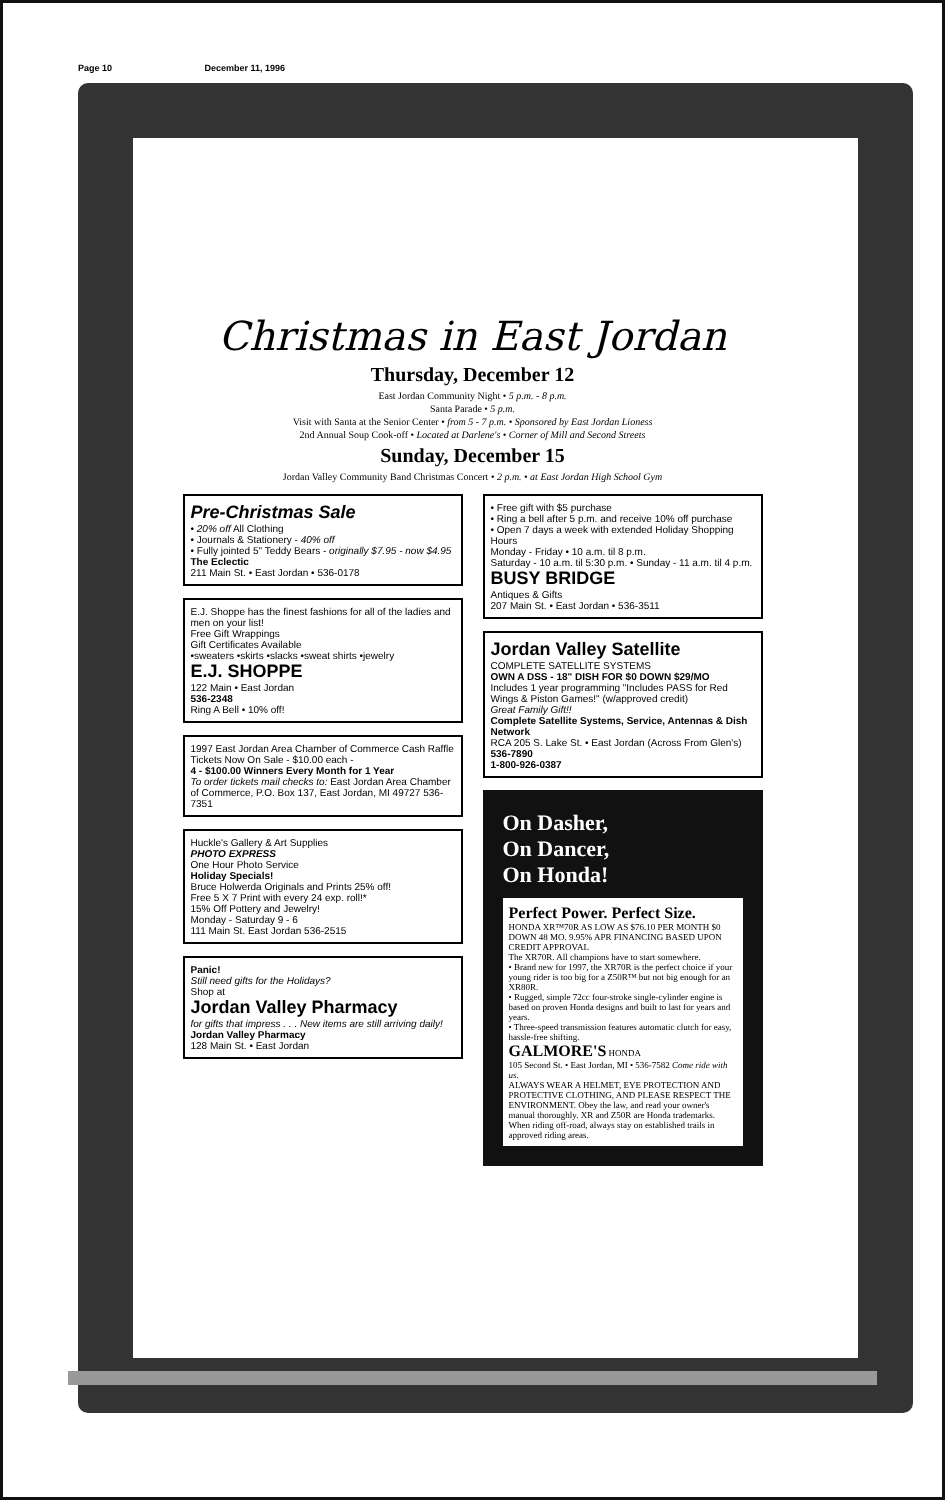Page 10 December 11, 1996
Christmas in East Jordan
Thursday, December 12
East Jordan Community Night • 5 p.m. - 8 p.m.
Santa Parade • 5 p.m.
Visit with Santa at the Senior Center • from 5 - 7 p.m. • Sponsored by East Jordan Lioness
2nd Annual Soup Cook-off • Located at Darlene's • Corner of Mill and Second Streets
Sunday, December 15
Jordan Valley Community Band Christmas Concert • 2 p.m. • at East Jordan High School Gym
Pre-Christmas Sale
• 20% off All Clothing
• Journals & Stationery - 40% off
• Fully jointed 5" Teddy Bears - originally $7.95 - now $4.95
The Eclectic
211 Main St. • East Jordan • 536-0178
E.J. Shoppe has the finest fashions for all of the ladies and men on your list!
Free Gift Wrappings
Gift Certificates Available
•sweaters •skirts •slacks •sweat shirts •jewelry
E.J. SHOPPE
122 Main • East Jordan
536-2348
Ring A Bell • 10% off!
1997 East Jordan Area Chamber of Commerce Cash Raffle Tickets Now On Sale - $10.00 each -
4 - $100.00 Winners Every Month for 1 Year
To order tickets mail checks to: East Jordan Area Chamber of Commerce, P.O. Box 137, East Jordan, MI 49727 536-7351
Huckle's Gallery & Art Supplies
PHOTO EXPRESS
One Hour Photo Service
Holiday Specials!
Bruce Holwerda Originals and Prints 25% off!
Free 5 X 7 Print with every 24 exp. roll!*
15% Off Pottery and Jewelry!
Monday - Saturday 9 - 6
111 Main St. East Jordan 536-2515
Panic!
Still need gifts for the Holidays?
Shop at
Jordan Valley Pharmacy
for gifts that impress . . . New items are still arriving daily!
Jordan Valley Pharmacy
128 Main St. • East Jordan
• Free gift with $5 purchase
• Ring a bell after 5 p.m. and receive 10% off purchase
• Open 7 days a week with extended Holiday Shopping Hours
Monday - Friday • 10 a.m. til 8 p.m.
Saturday - 10 a.m. til 5:30 p.m. • Sunday - 11 a.m. til 4 p.m.
BUSY BRIDGE
Antiques & Gifts
207 Main St. • East Jordan • 536-3511
Jordan Valley Satellite
COMPLETE SATELLITE SYSTEMS
OWN A DSS - 18" DISH FOR $0 DOWN $29/MO
Includes 1 year programming "Includes PASS for Red Wings & Piston Games!" (w/approved credit)
Great Family Gift!!
Complete Satellite Systems, Service, Antennas & Dish Network
RCA 205 S. Lake St. • East Jordan (Across From Glen's)
536-7890
1-800-926-0387
On Dasher,
On Dancer,
On Honda!
Perfect Power. Perfect Size.
HONDA XR™70R AS LOW AS $76.10 PER MONTH $0 DOWN 48 MO. 9.95% APR FINANCING BASED UPON CREDIT APPROVAL
The XR70R. All champions have to start somewhere.
• Brand new for 1997, the XR70R is the perfect choice if your young rider is too big for a Z50R™ but not big enough for an XR80R.
• Rugged, simple 72cc four-stroke single-cylinder engine is based on proven Honda designs and built to last for years and years.
• Three-speed transmission features automatic clutch for easy, hassle-free shifting.
GALMORE'S HONDA
105 Second St. • East Jordan, MI • 536-7582 Come ride with us.
ALWAYS WEAR A HELMET, EYE PROTECTION AND PROTECTIVE CLOTHING, AND PLEASE RESPECT THE ENVIRONMENT. Obey the law, and read your owner's manual thoroughly. XR and Z50R are Honda trademarks. When riding off-road, always stay on established trails in approved riding areas.